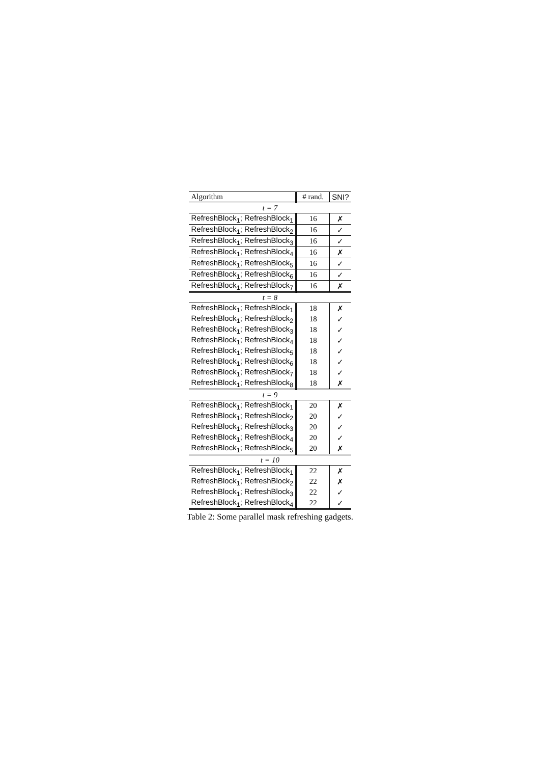| Algorithm | # rand. | SNI? |
| --- | --- | --- |
| t = 7 | | |
| RefreshBlock<sub>1</sub>; RefreshBlock<sub>1</sub> | 16 | ✗ |
| RefreshBlock<sub>1</sub>; RefreshBlock<sub>2</sub> | 16 | ✓ |
| RefreshBlock<sub>1</sub>; RefreshBlock<sub>3</sub> | 16 | ✓ |
| RefreshBlock<sub>1</sub>; RefreshBlock<sub>4</sub> | 16 | ✗ |
| RefreshBlock<sub>1</sub>; RefreshBlock<sub>5</sub> | 16 | ✓ |
| RefreshBlock<sub>1</sub>; RefreshBlock<sub>6</sub> | 16 | ✓ |
| RefreshBlock<sub>1</sub>; RefreshBlock<sub>7</sub> | 16 | ✗ |
| t = 8 | | |
| RefreshBlock<sub>1</sub>; RefreshBlock<sub>1</sub> | 18 | ✗ |
| RefreshBlock<sub>1</sub>; RefreshBlock<sub>2</sub> | 18 | ✓ |
| RefreshBlock<sub>1</sub>; RefreshBlock<sub>3</sub> | 18 | ✓ |
| RefreshBlock<sub>1</sub>; RefreshBlock<sub>4</sub> | 18 | ✓ |
| RefreshBlock<sub>1</sub>; RefreshBlock<sub>5</sub> | 18 | ✓ |
| RefreshBlock<sub>1</sub>; RefreshBlock<sub>6</sub> | 18 | ✓ |
| RefreshBlock<sub>1</sub>; RefreshBlock<sub>7</sub> | 18 | ✓ |
| RefreshBlock<sub>1</sub>; RefreshBlock<sub>8</sub> | 18 | ✗ |
| t = 9 | | |
| RefreshBlock<sub>1</sub>; RefreshBlock<sub>1</sub> | 20 | ✗ |
| RefreshBlock<sub>1</sub>; RefreshBlock<sub>2</sub> | 20 | ✓ |
| RefreshBlock<sub>1</sub>; RefreshBlock<sub>3</sub> | 20 | ✓ |
| RefreshBlock<sub>1</sub>; RefreshBlock<sub>4</sub> | 20 | ✓ |
| RefreshBlock<sub>1</sub>; RefreshBlock<sub>5</sub> | 20 | ✗ |
| t = 10 | | |
| RefreshBlock<sub>1</sub>; RefreshBlock<sub>1</sub> | 22 | ✗ |
| RefreshBlock<sub>1</sub>; RefreshBlock<sub>2</sub> | 22 | ✗ |
| RefreshBlock<sub>1</sub>; RefreshBlock<sub>3</sub> | 22 | ✓ |
| RefreshBlock<sub>1</sub>; RefreshBlock<sub>4</sub> | 22 | ✓ |
Table 2: Some parallel mask refreshing gadgets.